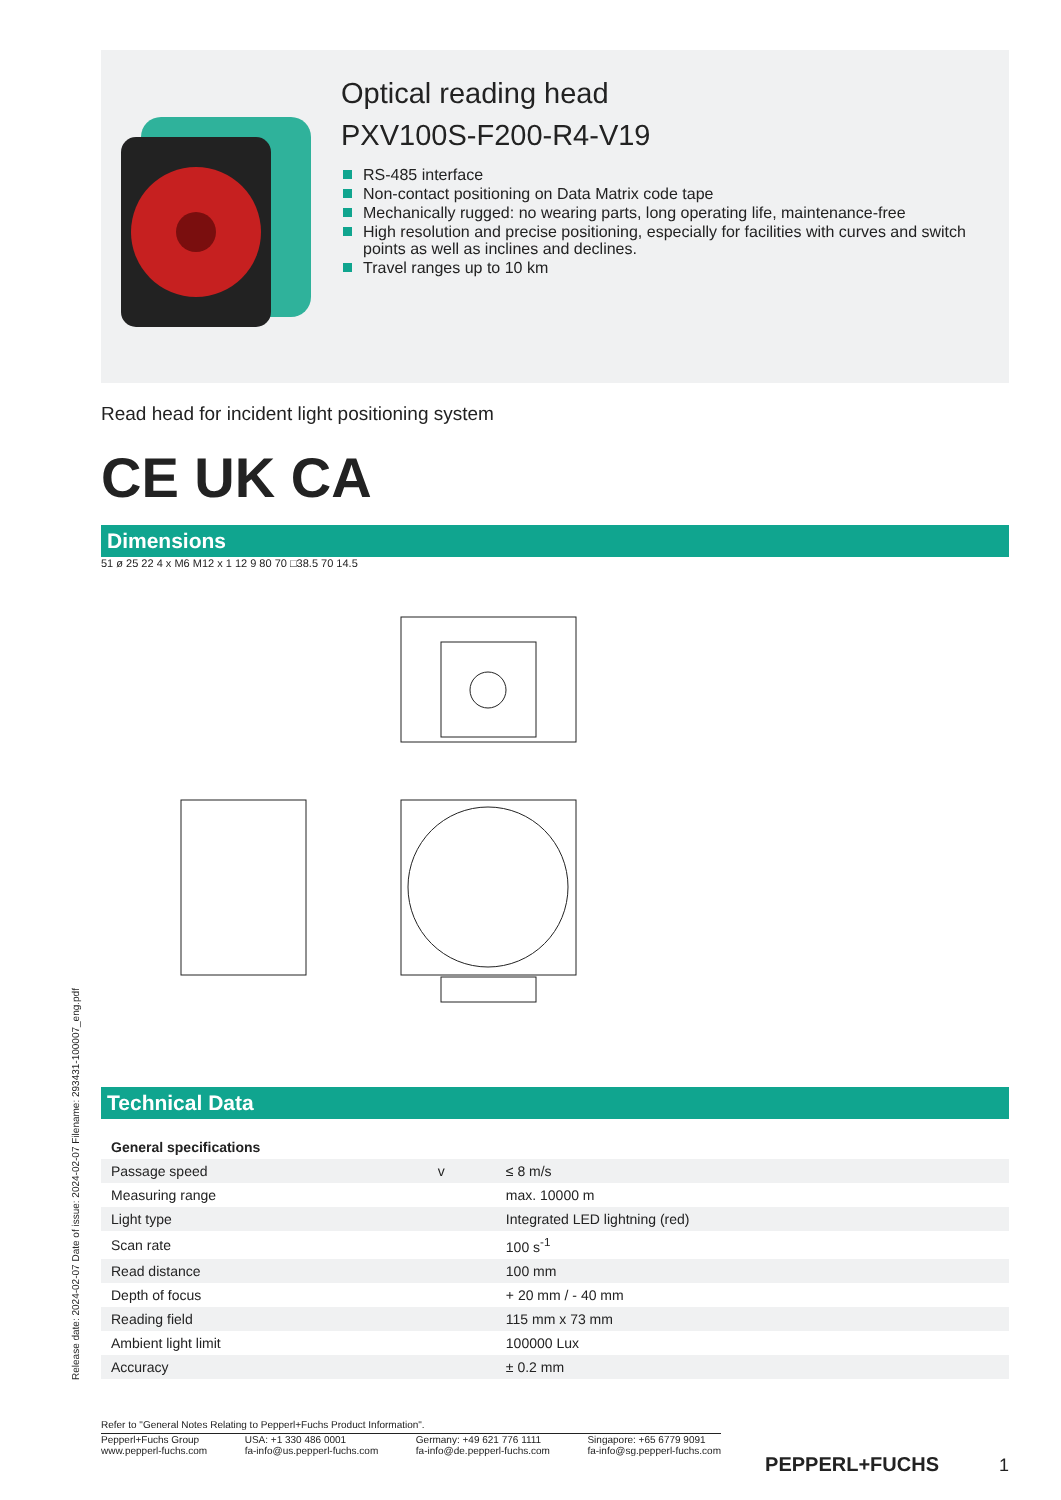Optical reading head
PXV100S-F200-R4-V19
RS-485 interface
Non-contact positioning on Data Matrix code tape
Mechanically rugged: no wearing parts, long operating life, maintenance-free
High resolution and precise positioning, especially for facilities with curves and switch points as well as inclines and declines.
Travel ranges up to 10 km
Read head for incident light positioning system
CE UK CA
Dimensions
51 ø 25 22 4 x M6 M12 x 1 12 9 80 70 □38.5 70 14.5
Technical Data
| General specifications | | |
| Passage speed | v | ≤ 8 m/s |
| Measuring range | | max. 10000 m |
| Light type | | Integrated LED lightning (red) |
| Scan rate | | 100 s<sup>-1</sup> |
| Read distance | | 100 mm |
| Depth of focus | | + 20 mm / - 40 mm |
| Reading field | | 115 mm x 73 mm |
| Ambient light limit | | 100000 Lux |
| Accuracy | | ± 0.2 mm |
Refer to "General Notes Relating to Pepperl+Fuchs Product Information".
Pepperl+Fuchs Group
www.pepperl-fuchs.com
USA: +1 330 486 0001
fa-info@us.pepperl-fuchs.com
Germany: +49 621 776 1111
fa-info@de.pepperl-fuchs.com
Singapore: +65 6779 9091
fa-info@sg.pepperl-fuchs.com
PEPPERL+FUCHS 1
Release date: 2024-02-07 Date of issue: 2024-02-07 Filename: 293431-100007_eng.pdf